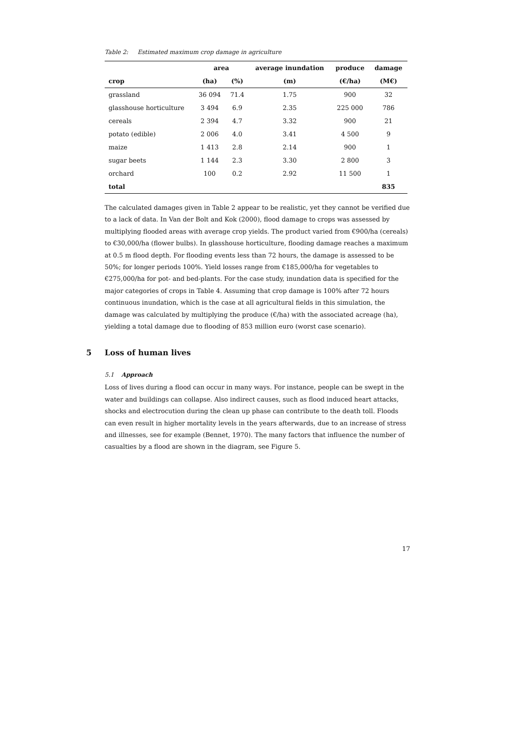Table 2: Estimated maximum crop damage in agriculture
| | area | | average inundation | produce | damage |
| --- | --- | --- | --- | --- | --- |
| crop | (ha) | (%) | (m) | (€/ha) | (M€) |
| grassland | 36 094 | 71.4 | 1.75 | 900 | 32 |
| glasshouse horticulture | 3 494 | 6.9 | 2.35 | 225 000 | 786 |
| cereals | 2 394 | 4.7 | 3.32 | 900 | 21 |
| potato (edible) | 2 006 | 4.0 | 3.41 | 4 500 | 9 |
| maize | 1 413 | 2.8 | 2.14 | 900 | 1 |
| sugar beets | 1 144 | 2.3 | 3.30 | 2 800 | 3 |
| orchard | 100 | 0.2 | 2.92 | 11 500 | 1 |
| total | | | | | 835 |
The calculated damages given in Table 2 appear to be realistic, yet they cannot be verified due to a lack of data. In Van der Bolt and Kok (2000), flood damage to crops was assessed by multiplying flooded areas with average crop yields. The product varied from €900/ha (cereals) to €30,000/ha (flower bulbs). In glasshouse horticulture, flooding damage reaches a maximum at 0.5 m flood depth. For flooding events less than 72 hours, the damage is assessed to be 50%; for longer periods 100%. Yield losses range from €185,000/ha for vegetables to €275,000/ha for pot- and bed-plants. For the case study, inundation data is specified for the major categories of crops in Table 4. Assuming that crop damage is 100% after 72 hours continuous inundation, which is the case at all agricultural fields in this simulation, the damage was calculated by multiplying the produce (€/ha) with the associated acreage (ha), yielding a total damage due to flooding of 853 million euro (worst case scenario).
5 Loss of human lives
5.1 Approach
Loss of lives during a flood can occur in many ways. For instance, people can be swept in the water and buildings can collapse. Also indirect causes, such as flood induced heart attacks, shocks and electrocution during the clean up phase can contribute to the death toll. Floods can even result in higher mortality levels in the years afterwards, due to an increase of stress and illnesses, see for example (Bennet, 1970). The many factors that influence the number of casualties by a flood are shown in the diagram, see Figure 5.
17